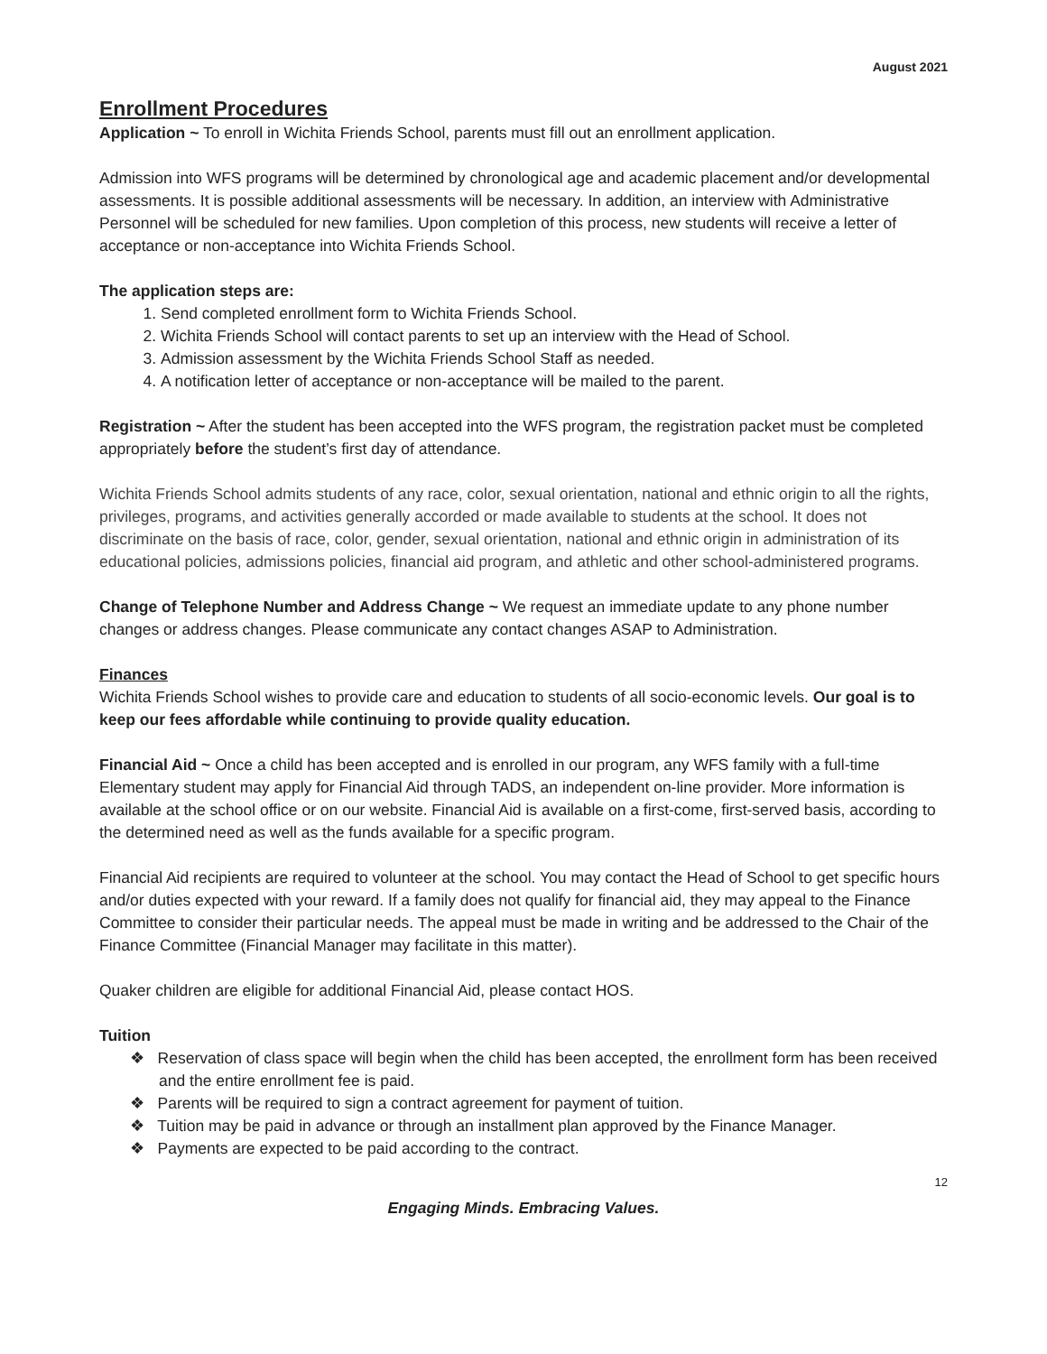August 2021
Enrollment Procedures
Application ~ To enroll in Wichita Friends School, parents must fill out an enrollment application.
Admission into WFS programs will be determined by chronological age and academic placement and/or developmental assessments. It is possible additional assessments will be necessary. In addition, an interview with Administrative Personnel will be scheduled for new families. Upon completion of this process, new students will receive a letter of acceptance or non-acceptance into Wichita Friends School.
The application steps are:
1. Send completed enrollment form to Wichita Friends School.
2. Wichita Friends School will contact parents to set up an interview with the Head of School.
3. Admission assessment by the Wichita Friends School Staff as needed.
4. A notification letter of acceptance or non-acceptance will be mailed to the parent.
Registration ~ After the student has been accepted into the WFS program, the registration packet must be completed appropriately before the student’s first day of attendance.
Wichita Friends School admits students of any race, color, sexual orientation, national and ethnic origin to all the rights, privileges, programs, and activities generally accorded or made available to students at the school. It does not discriminate on the basis of race, color, gender, sexual orientation, national and ethnic origin in administration of its educational policies, admissions policies, financial aid program, and athletic and other school-administered programs.
Change of Telephone Number and Address Change ~ We request an immediate update to any phone number changes or address changes. Please communicate any contact changes ASAP to Administration.
Finances
Wichita Friends School wishes to provide care and education to students of all socio-economic levels. Our goal is to keep our fees affordable while continuing to provide quality education.
Financial Aid ~ Once a child has been accepted and is enrolled in our program, any WFS family with a full-time Elementary student may apply for Financial Aid through TADS, an independent on-line provider. More information is available at the school office or on our website. Financial Aid is available on a first-come, first-served basis, according to the determined need as well as the funds available for a specific program.
Financial Aid recipients are required to volunteer at the school. You may contact the Head of School to get specific hours and/or duties expected with your reward. If a family does not qualify for financial aid, they may appeal to the Finance Committee to consider their particular needs. The appeal must be made in writing and be addressed to the Chair of the Finance Committee (Financial Manager may facilitate in this matter).
Quaker children are eligible for additional Financial Aid, please contact HOS.
Tuition
❖ Reservation of class space will begin when the child has been accepted, the enrollment form has been received and the entire enrollment fee is paid.
❖ Parents will be required to sign a contract agreement for payment of tuition.
❖ Tuition may be paid in advance or through an installment plan approved by the Finance Manager.
❖ Payments are expected to be paid according to the contract.
12
Engaging Minds. Embracing Values.